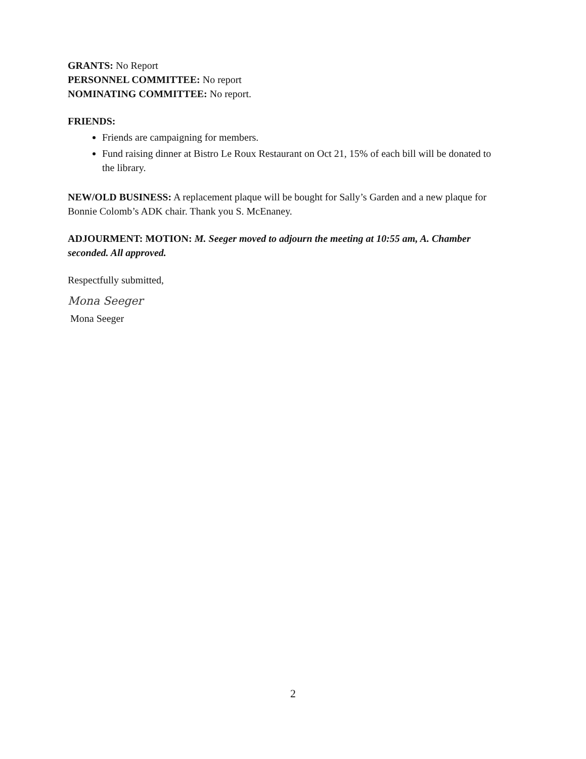GRANTS: No Report
PERSONNEL COMMITTEE: No report
NOMINATING COMMITTEE: No report.
FRIENDS:
Friends are campaigning for members.
Fund raising dinner at Bistro Le Roux Restaurant on Oct 21, 15% of each bill will be donated to the library.
NEW/OLD BUSINESS: A replacement plaque will be bought for Sally’s Garden and a new plaque for Bonnie Colomb’s ADK chair. Thank you S. McEnaney.
ADJOURMENT: MOTION: M. Seeger moved to adjourn the meeting at 10:55 am, A. Chamber seconded. All approved.
Respectfully submitted,
Mona Seeger
Mona Seeger
2